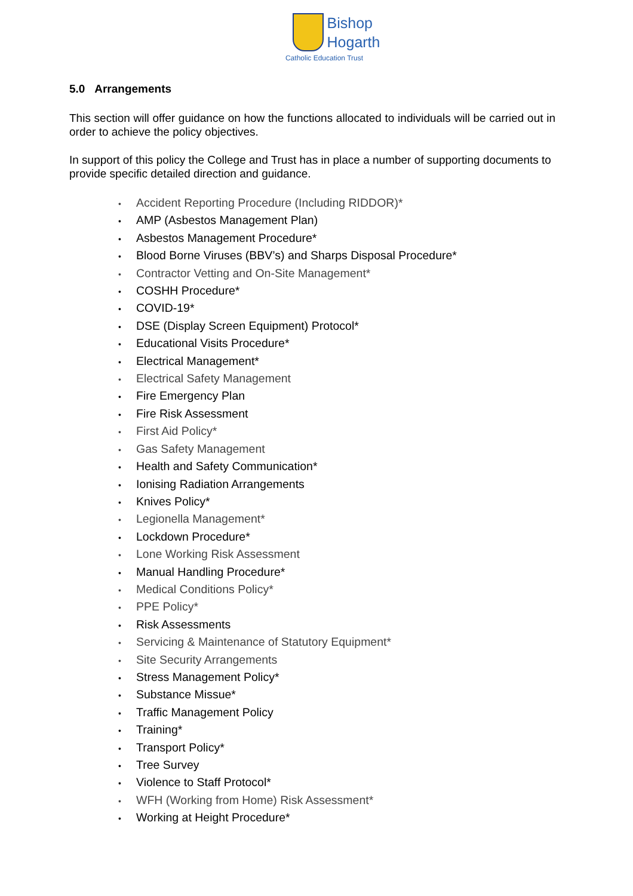Bishop
Hogarth
Catholic Education Trust
5.0 Arrangements
This section will offer guidance on how the functions allocated to individuals will be carried out in order to achieve the policy objectives.
In support of this policy the College and Trust has in place a number of supporting documents to provide specific detailed direction and guidance.
• Accident Reporting Procedure (Including RIDDOR)*
• AMP (Asbestos Management Plan)
• Asbestos Management Procedure*
• Blood Borne Viruses (BBV’s) and Sharps Disposal Procedure*
• Contractor Vetting and On-Site Management*
• COSHH Procedure*
• COVID-19*
• DSE (Display Screen Equipment) Protocol*
• Educational Visits Procedure*
• Electrical Management*
• Electrical Safety Management
• Fire Emergency Plan
• Fire Risk Assessment
• First Aid Policy*
• Gas Safety Management
• Health and Safety Communication*
• Ionising Radiation Arrangements
• Knives Policy*
• Legionella Management*
• Lockdown Procedure*
• Lone Working Risk Assessment
• Manual Handling Procedure*
• Medical Conditions Policy*
• PPE Policy*
• Risk Assessments
• Servicing & Maintenance of Statutory Equipment*
• Site Security Arrangements
• Stress Management Policy*
• Substance Missue*
• Traffic Management Policy
• Training*
• Transport Policy*
• Tree Survey
• Violence to Staff Protocol*
• WFH (Working from Home) Risk Assessment*
• Working at Height Procedure*